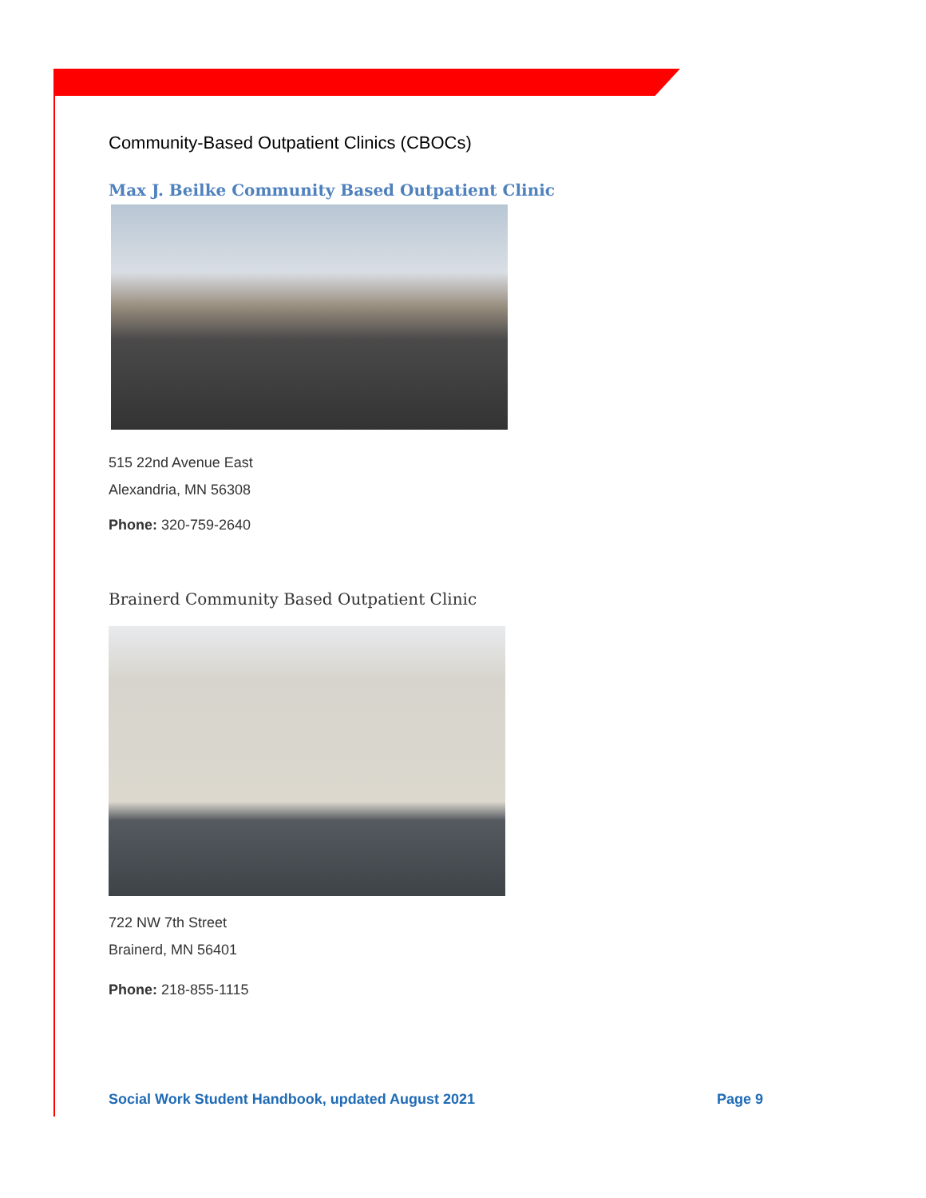Community-Based Outpatient Clinics (CBOCs)
Max J. Beilke Community Based Outpatient Clinic
515 22nd Avenue East
Alexandria, MN 56308
Phone: 320-759-2640
Brainerd Community Based Outpatient Clinic
722 NW 7th Street
Brainerd, MN 56401
Phone: 218-855-1115
Social Work Student Handbook, updated August 2021 Page 9